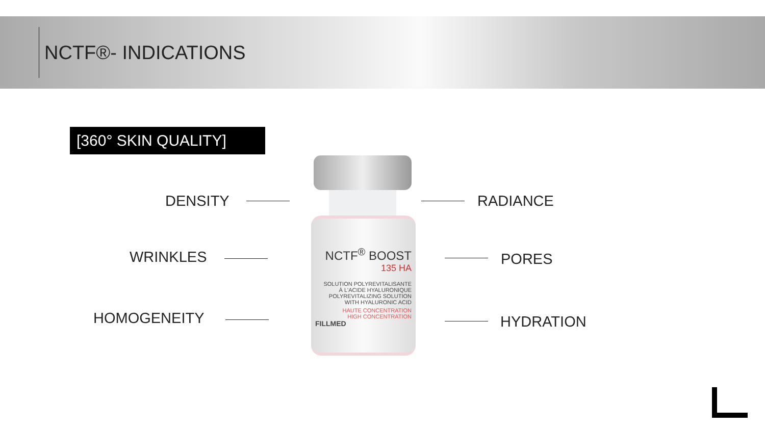NCTF®- INDICATIONS
[360° SKIN QUALITY]
DENSITY
WRINKLES
HOMOGENEITY
NCTF<sup>®</sup> BOOST
135 HA
SOLUTION POLYREVITALISANTE
À L'ACIDE HYALURONIQUE
POLYREVITALIZING SOLUTION
WITH HYALURONIC ACID
HAUTE CONCENTRATION
HIGH CONCENTRATION
FILLMED
RADIANCE
PORES
HYDRATION